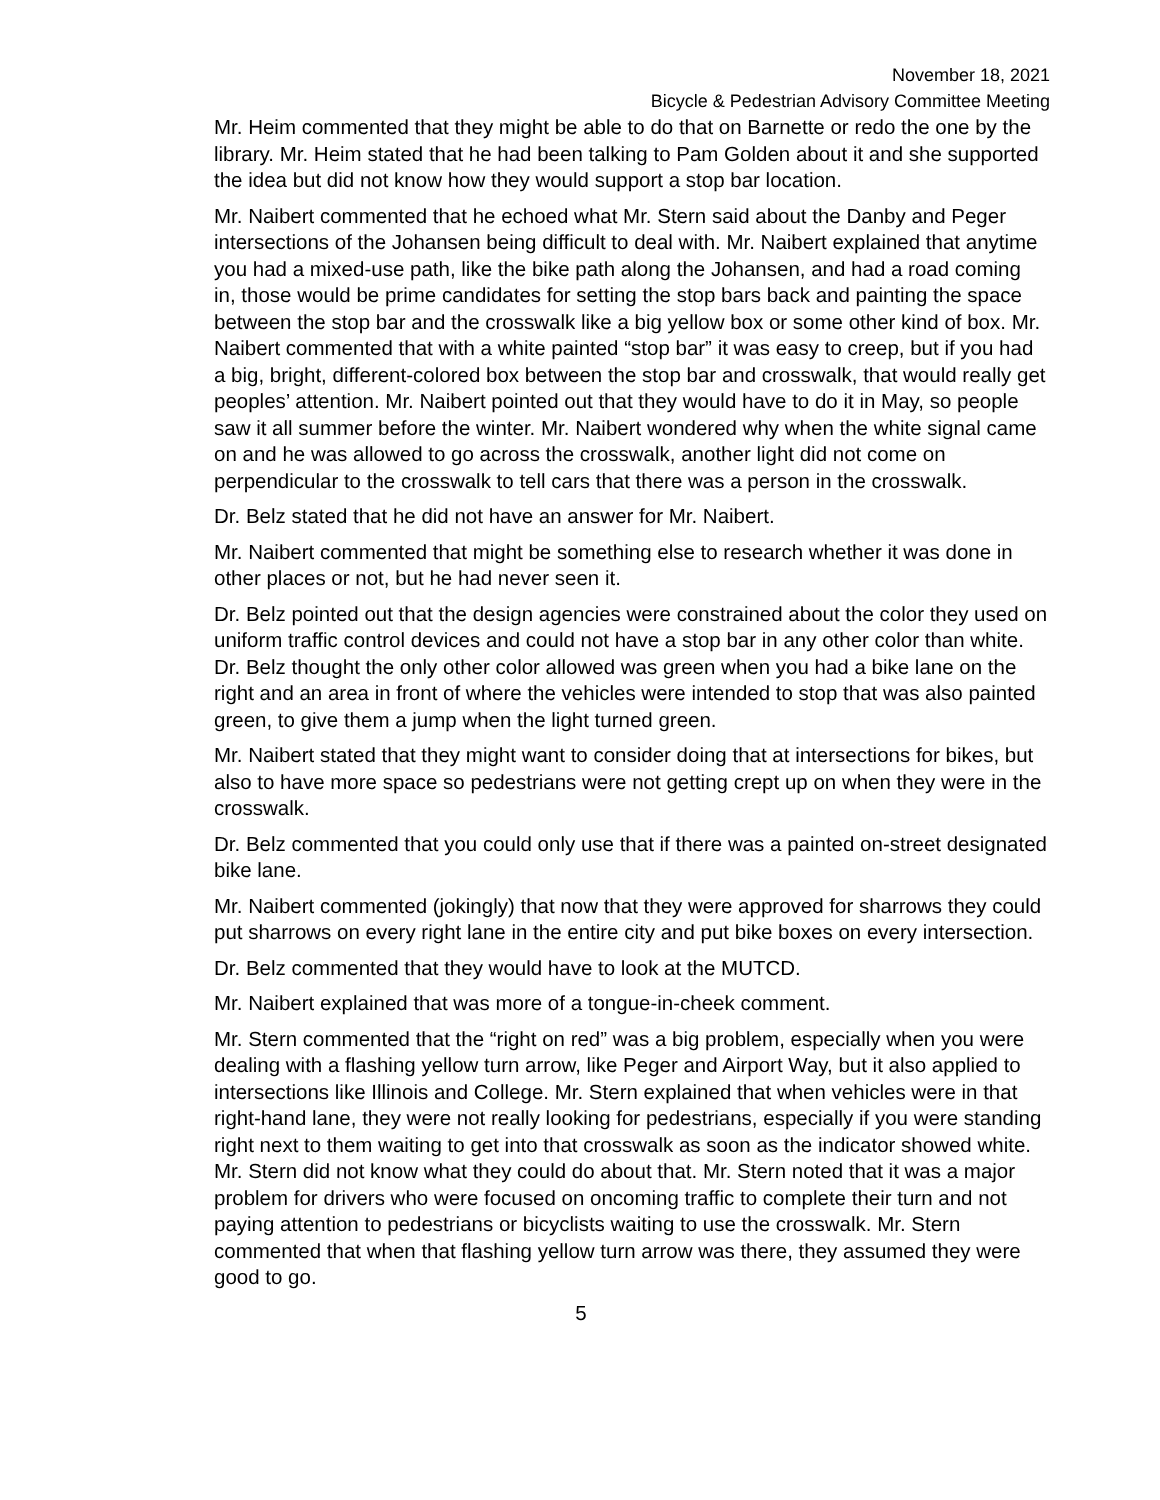November 18, 2021
Bicycle & Pedestrian Advisory Committee Meeting
Mr. Heim commented that they might be able to do that on Barnette or redo the one by the library. Mr. Heim stated that he had been talking to Pam Golden about it and she supported the idea but did not know how they would support a stop bar location.
Mr. Naibert commented that he echoed what Mr. Stern said about the Danby and Peger intersections of the Johansen being difficult to deal with. Mr. Naibert explained that anytime you had a mixed-use path, like the bike path along the Johansen, and had a road coming in, those would be prime candidates for setting the stop bars back and painting the space between the stop bar and the crosswalk like a big yellow box or some other kind of box. Mr. Naibert commented that with a white painted “stop bar” it was easy to creep, but if you had a big, bright, different-colored box between the stop bar and crosswalk, that would really get peoples’ attention. Mr. Naibert pointed out that they would have to do it in May, so people saw it all summer before the winter. Mr. Naibert wondered why when the white signal came on and he was allowed to go across the crosswalk, another light did not come on perpendicular to the crosswalk to tell cars that there was a person in the crosswalk.
Dr. Belz stated that he did not have an answer for Mr. Naibert.
Mr. Naibert commented that might be something else to research whether it was done in other places or not, but he had never seen it.
Dr. Belz pointed out that the design agencies were constrained about the color they used on uniform traffic control devices and could not have a stop bar in any other color than white. Dr. Belz thought the only other color allowed was green when you had a bike lane on the right and an area in front of where the vehicles were intended to stop that was also painted green, to give them a jump when the light turned green.
Mr. Naibert stated that they might want to consider doing that at intersections for bikes, but also to have more space so pedestrians were not getting crept up on when they were in the crosswalk.
Dr. Belz commented that you could only use that if there was a painted on-street designated bike lane.
Mr. Naibert commented (jokingly) that now that they were approved for sharrows they could put sharrows on every right lane in the entire city and put bike boxes on every intersection.
Dr. Belz commented that they would have to look at the MUTCD.
Mr. Naibert explained that was more of a tongue-in-cheek comment.
Mr. Stern commented that the “right on red” was a big problem, especially when you were dealing with a flashing yellow turn arrow, like Peger and Airport Way, but it also applied to intersections like Illinois and College. Mr. Stern explained that when vehicles were in that right-hand lane, they were not really looking for pedestrians, especially if you were standing right next to them waiting to get into that crosswalk as soon as the indicator showed white. Mr. Stern did not know what they could do about that. Mr. Stern noted that it was a major problem for drivers who were focused on oncoming traffic to complete their turn and not paying attention to pedestrians or bicyclists waiting to use the crosswalk. Mr. Stern commented that when that flashing yellow turn arrow was there, they assumed they were good to go.
5